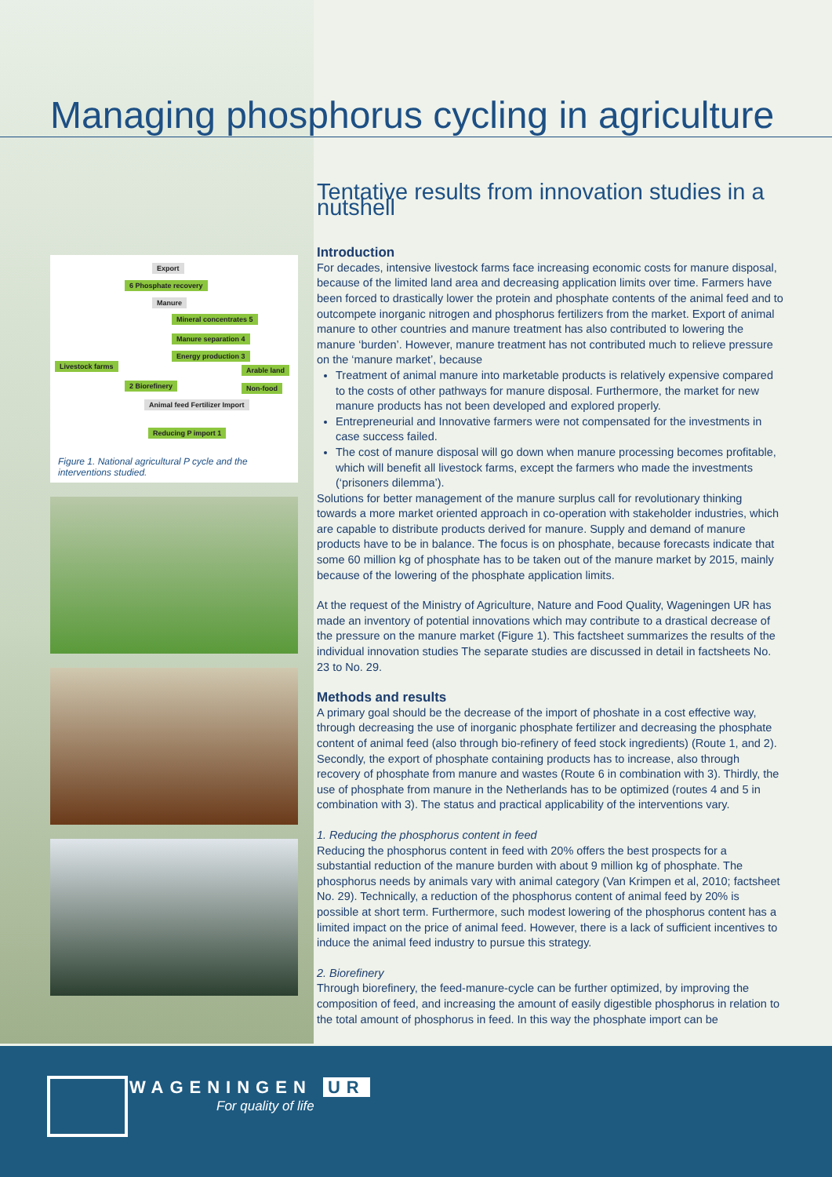Managing phosphorus cycling in agriculture
Export
6 Phosphate recovery
Manure
Mineral concentrates 5
Manure separation 4
Energy production 3
Livestock farms Arable land
2 Biorefinery Non-food
Animal feed Fertilizer Import
Reducing P import 1
Figure 1. National agricultural P cycle and the interventions studied.
Tentative results from innovation studies in a nutshell
Introduction
For decades, intensive livestock farms face increasing economic costs for manure disposal, because of the limited land area and decreasing application limits over time. Farmers have been forced to drastically lower the protein and phosphate contents of the animal feed and to outcompete inorganic nitrogen and phosphorus fertilizers from the market. Export of animal manure to other countries and manure treatment has also contributed to lowering the manure ‘burden’. However, manure treatment has not contributed much to relieve pressure on the ‘manure market’, because
Treatment of animal manure into marketable products is relatively expensive compared to the costs of other pathways for manure disposal. Furthermore, the market for new manure products has not been developed and explored properly.
Entrepreneurial and Innovative farmers were not compensated for the investments in case success failed.
The cost of manure disposal will go down when manure processing becomes profitable, which will benefit all livestock farms, except the farmers who made the investments (‘prisoners dilemma’).
Solutions for better management of the manure surplus call for revolutionary thinking towards a more market oriented approach in co-operation with stakeholder industries, which are capable to distribute products derived for manure. Supply and demand of manure products have to be in balance. The focus is on phosphate, because forecasts indicate that some 60 million kg of phosphate has to be taken out of the manure market by 2015, mainly because of the lowering of the phosphate application limits.
At the request of the Ministry of Agriculture, Nature and Food Quality, Wageningen UR has made an inventory of potential innovations which may contribute to a drastical decrease of the pressure on the manure market (Figure 1). This factsheet summarizes the results of the individual innovation studies The separate studies are discussed in detail in factsheets No. 23 to No. 29.
Methods and results
A primary goal should be the decrease of the import of phoshate in a cost effective way, through decreasing the use of inorganic phosphate fertilizer and decreasing the phosphate content of animal feed (also through bio-refinery of feed stock ingredients) (Route 1, and 2). Secondly, the export of phosphate containing products has to increase, also through recovery of phosphate from manure and wastes (Route 6 in combination with 3). Thirdly, the use of phosphate from manure in the Netherlands has to be optimized (routes 4 and 5 in combination with 3). The status and practical applicability of the interventions vary.
1. Reducing the phosphorus content in feed
Reducing the phosphorus content in feed with 20% offers the best prospects for a substantial reduction of the manure burden with about 9 million kg of phosphate. The phosphorus needs by animals vary with animal category (Van Krimpen et al, 2010; factsheet No. 29). Technically, a reduction of the phosphorus content of animal feed by 20% is possible at short term. Furthermore, such modest lowering of the phosphorus content has a limited impact on the price of animal feed. However, there is a lack of sufficient incentives to induce the animal feed industry to pursue this strategy.
2. Biorefinery
Through biorefinery, the feed-manure-cycle can be further optimized, by improving the composition of feed, and increasing the amount of easily digestible phosphorus in relation to the total amount of phosphorus in feed. In this way the phosphate import can be
WAGENINGEN UR
For quality of life